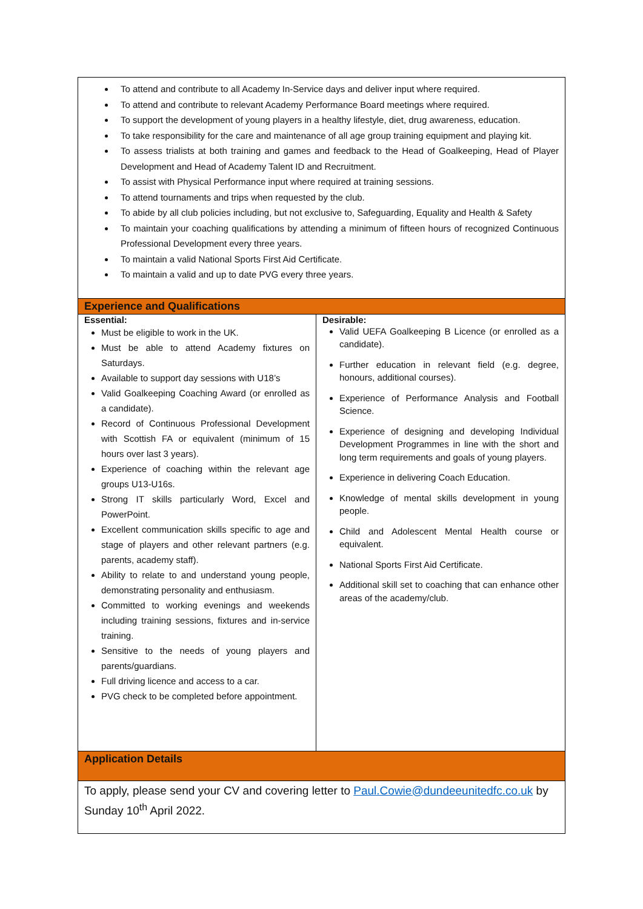| To attend and contribute to all Academy In-Service days and deliver input where required. To attend and contribute to relevant Academy Performance Board meetings where required. To support the development of young players in a healthy lifestyle, diet, drug awareness, education. To take responsibility for the care and maintenance of all age group training equipment and playing kit. To assess trialists at both training and games and feedback to the Head of Goalkeeping, Head of Player Development and Head of Academy Talent ID and Recruitment. To assist with Physical Performance input where required at training sessions. To attend tournaments and trips when requested by the club. To abide by all club policies including, but not exclusive to, Safeguarding, Equality and Health & Safety To maintain your coaching qualifications by attending a minimum of fifteen hours of recognized Continuous Professional Development every three years. To maintain a valid National Sports First Aid Certificate. To maintain a valid and up to date PVG every three years. | |
| Experience and Qualifications | |
| Essential: Must be eligible to work in the UK. Must be able to attend Academy fixtures on Saturdays. Available to support day sessions with U18’s Valid Goalkeeping Coaching Award (or enrolled as a candidate). Record of Continuous Professional Development with Scottish FA or equivalent (minimum of 15 hours over last 3 years). Experience of coaching within the relevant age groups U13-U16s. Strong IT skills particularly Word, Excel and PowerPoint. Excellent communication skills specific to age and stage of players and other relevant partners (e.g. parents, academy staff). Ability to relate to and understand young people, demonstrating personality and enthusiasm. Committed to working evenings and weekends including training sessions, fixtures and in-service training. Sensitive to the needs of young players and parents/guardians. Full driving licence and access to a car. PVG check to be completed before appointment. | Desirable: Valid UEFA Goalkeeping B Licence (or enrolled as a candidate). Further education in relevant field (e.g. degree, honours, additional courses). Experience of Performance Analysis and Football Science. Experience of designing and developing Individual Development Programmes in line with the short and long term requirements and goals of young players. Experience in delivering Coach Education. Knowledge of mental skills development in young people. Child and Adolescent Mental Health course or equivalent. National Sports First Aid Certificate. Additional skill set to coaching that can enhance other areas of the academy/club. |
| Application Details | |
| To apply, please send your CV and covering letter to Paul.Cowie@dundeeunitedfc.co.uk by Sunday 10<sup>th</sup> April 2022. | |